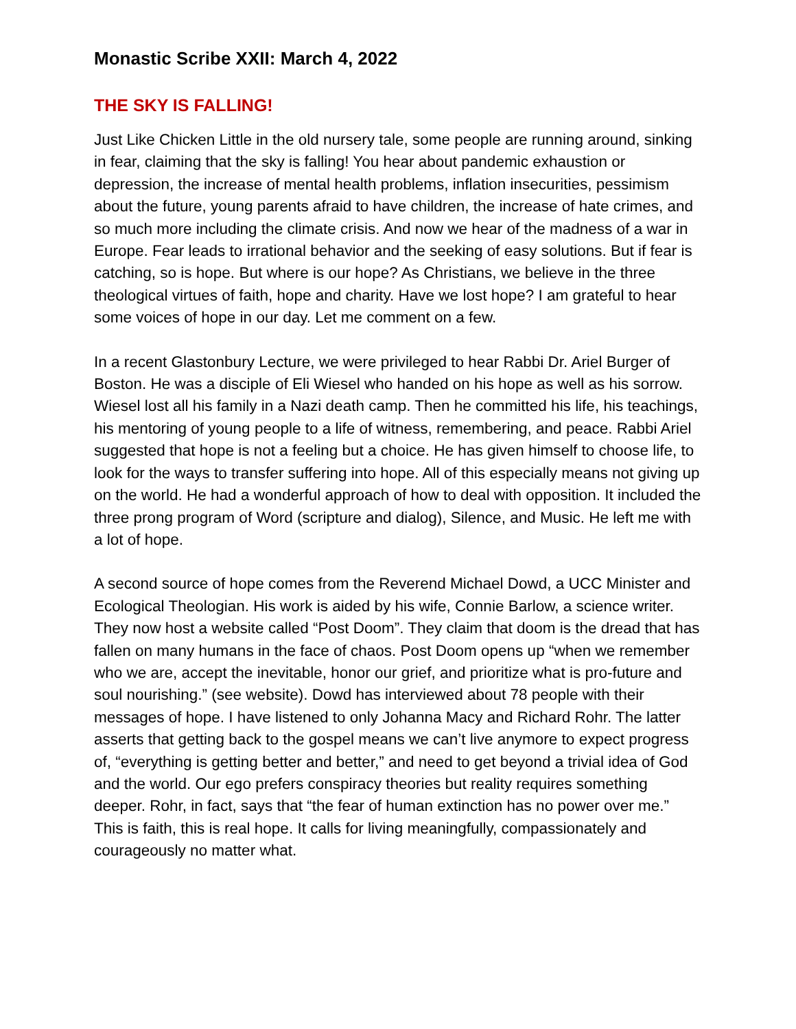Monastic Scribe XXII: March 4, 2022
THE SKY IS FALLING!
Just Like Chicken Little in the old nursery tale, some people are running around, sinking in fear, claiming that the sky is falling! You hear about pandemic exhaustion or depression, the increase of mental health problems, inflation insecurities, pessimism about the future, young parents afraid to have children, the increase of hate crimes, and so much more including the climate crisis. And now we hear of the madness of a war in Europe. Fear leads to irrational behavior and the seeking of easy solutions. But if fear is catching, so is hope. But where is our hope? As Christians, we believe in the three theological virtues of faith, hope and charity. Have we lost hope? I am grateful to hear some voices of hope in our day. Let me comment on a few.
In a recent Glastonbury Lecture, we were privileged to hear Rabbi Dr. Ariel Burger of Boston. He was a disciple of Eli Wiesel who handed on his hope as well as his sorrow. Wiesel lost all his family in a Nazi death camp. Then he committed his life, his teachings, his mentoring of young people to a life of witness, remembering, and peace. Rabbi Ariel suggested that hope is not a feeling but a choice. He has given himself to choose life, to look for the ways to transfer suffering into hope. All of this especially means not giving up on the world. He had a wonderful approach of how to deal with opposition. It included the three prong program of Word (scripture and dialog), Silence, and Music. He left me with a lot of hope.
A second source of hope comes from the Reverend Michael Dowd, a UCC Minister and Ecological Theologian. His work is aided by his wife, Connie Barlow, a science writer. They now host a website called “Post Doom”. They claim that doom is the dread that has fallen on many humans in the face of chaos. Post Doom opens up “when we remember who we are, accept the inevitable, honor our grief, and prioritize what is pro-future and soul nourishing.” (see website). Dowd has interviewed about 78 people with their messages of hope. I have listened to only Johanna Macy and Richard Rohr. The latter asserts that getting back to the gospel means we can’t live anymore to expect progress of, “everything is getting better and better,” and need to get beyond a trivial idea of God and the world. Our ego prefers conspiracy theories but reality requires something deeper. Rohr, in fact, says that “the fear of human extinction has no power over me.” This is faith, this is real hope. It calls for living meaningfully, compassionately and courageously no matter what.